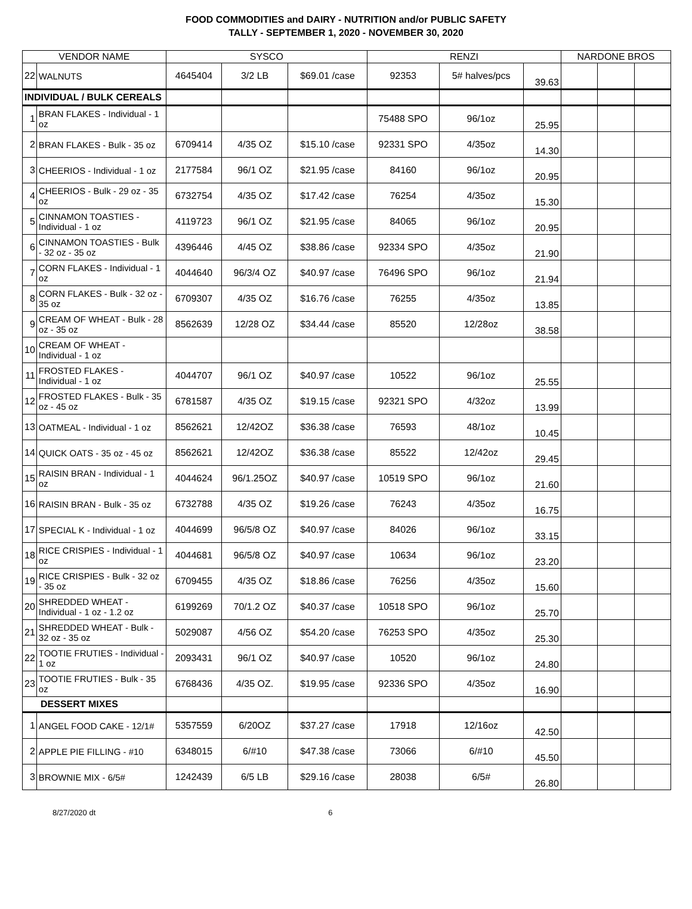FOOD COMMODITIES and DAIRY - NUTRITION and/or PUBLIC SAFETY
TALLY - SEPTEMBER 1, 2020 - NOVEMBER 30, 2020
| VENDOR NAME | | SYSCO | | | RENZI | | | NARDONE BROS | | |
| --- | --- | --- | --- | --- | --- | --- | --- | --- | --- | --- |
| 22 | WALNUTS | 4645404 | 3/2 LB | $69.01 /case | 92353 | 5# halves/pcs | 39.63 | | | |
| INDIVIDUAL / BULK CEREALS | | | | | | | | | | |
| 1 | BRAN FLAKES - Individual - 1 oz | | | | 75488 SPO | 96/1oz | 25.95 | | | |
| 2 | BRAN FLAKES - Bulk - 35 oz | 6709414 | 4/35 OZ | $15.10 /case | 92331 SPO | 4/35oz | 14.30 | | | |
| 3 | CHEERIOS - Individual - 1 oz | 2177584 | 96/1 OZ | $21.95 /case | 84160 | 96/1oz | 20.95 | | | |
| 4 | CHEERIOS - Bulk - 29 oz - 35 oz | 6732754 | 4/35 OZ | $17.42 /case | 76254 | 4/35oz | 15.30 | | | |
| 5 | CINNAMON TOASTIES - Individual - 1 oz | 4119723 | 96/1 OZ | $21.95 /case | 84065 | 96/1oz | 20.95 | | | |
| 6 | CINNAMON TOASTIES - Bulk - 32 oz - 35 oz | 4396446 | 4/45 OZ | $38.86 /case | 92334 SPO | 4/35oz | 21.90 | | | |
| 7 | CORN FLAKES - Individual - 1 oz | 4044640 | 96/3/4 OZ | $40.97 /case | 76496 SPO | 96/1oz | 21.94 | | | |
| 8 | CORN FLAKES - Bulk - 32 oz - 35 oz | 6709307 | 4/35 OZ | $16.76 /case | 76255 | 4/35oz | 13.85 | | | |
| 9 | CREAM OF WHEAT - Bulk - 28 oz - 35 oz | 8562639 | 12/28 OZ | $34.44 /case | 85520 | 12/28oz | 38.58 | | | |
| 10 | CREAM OF WHEAT - Individual - 1 oz | | | | | | | | | |
| 11 | FROSTED FLAKES - Individual - 1 oz | 4044707 | 96/1 OZ | $40.97 /case | 10522 | 96/1oz | 25.55 | | | |
| 12 | FROSTED FLAKES - Bulk - 35 oz - 45 oz | 6781587 | 4/35 OZ | $19.15 /case | 92321 SPO | 4/32oz | 13.99 | | | |
| 13 | OATMEAL - Individual - 1 oz | 8562621 | 12/42OZ | $36.38 /case | 76593 | 48/1oz | 10.45 | | | |
| 14 | QUICK OATS - 35 oz - 45 oz | 8562621 | 12/42OZ | $36.38 /case | 85522 | 12/42oz | 29.45 | | | |
| 15 | RAISIN BRAN - Individual - 1 oz | 4044624 | 96/1.25OZ | $40.97 /case | 10519 SPO | 96/1oz | 21.60 | | | |
| 16 | RAISIN BRAN - Bulk - 35 oz | 6732788 | 4/35 OZ | $19.26 /case | 76243 | 4/35oz | 16.75 | | | |
| 17 | SPECIAL K - Individual - 1 oz | 4044699 | 96/5/8 OZ | $40.97 /case | 84026 | 96/1oz | 33.15 | | | |
| 18 | RICE CRISPIES - Individual - 1 oz | 4044681 | 96/5/8 OZ | $40.97 /case | 10634 | 96/1oz | 23.20 | | | |
| 19 | RICE CRISPIES - Bulk - 32 oz - 35 oz | 6709455 | 4/35 OZ | $18.86 /case | 76256 | 4/35oz | 15.60 | | | |
| 20 | SHREDDED WHEAT - Individual - 1 oz - 1.2 oz | 6199269 | 70/1.2 OZ | $40.37 /case | 10518 SPO | 96/1oz | 25.70 | | | |
| 21 | SHREDDED WHEAT - Bulk - 32 oz - 35 oz | 5029087 | 4/56 OZ | $54.20 /case | 76253 SPO | 4/35oz | 25.30 | | | |
| 22 | TOOTIE FRUTIES - Individual - 1 oz | 2093431 | 96/1 OZ | $40.97 /case | 10520 | 96/1oz | 24.80 | | | |
| 23 | TOOTIE FRUTIES - Bulk - 35 oz | 6768436 | 4/35 OZ. | $19.95 /case | 92336 SPO | 4/35oz | 16.90 | | | |
| DESSERT MIXES | | | | | | | | | | |
| 1 | ANGEL FOOD CAKE - 12/1# | 5357559 | 6/20OZ | $37.27 /case | 17918 | 12/16oz | 42.50 | | | |
| 2 | APPLE PIE FILLING - #10 | 6348015 | 6/#10 | $47.38 /case | 73066 | 6/#10 | 45.50 | | | |
| 3 | BROWNIE MIX - 6/5# | 1242439 | 6/5 LB | $29.16 /case | 28038 | 6/5# | 26.80 | | | |
8/27/2020 dt 6